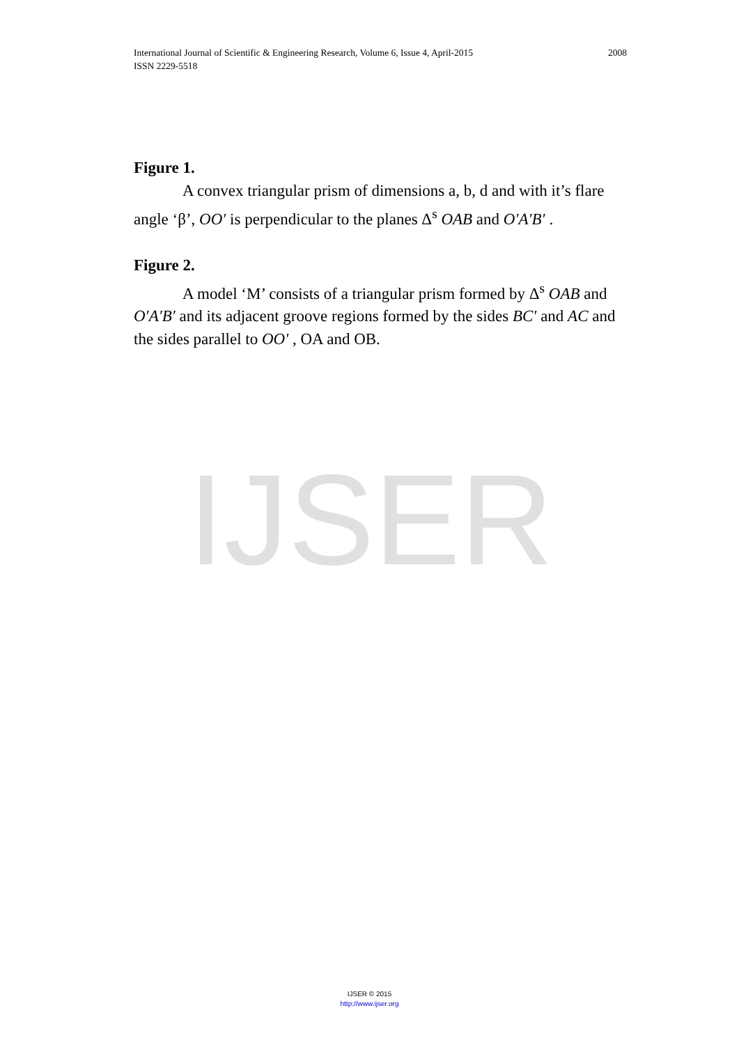2008 International Journal of Scientific & Engineering Research, Volume 6, Issue 4, April-2015
ISSN 2229-5518
IJSER
Figure 1.
A convex triangular prism of dimensions a, b, d and with it’s flare angle ‘β’, OO′ is perpendicular to the planes Δ<sup>s</sup> OAB and O′A′B′ .
Figure 2.
A model ‘M’ consists of a triangular prism formed by Δ<sup>s</sup> OAB and O′A′B′ and its adjacent groove regions formed by the sides BC′ and AC and the sides parallel to OO′ , OA and OB.
IJSER © 2015
http://www.ijser.org